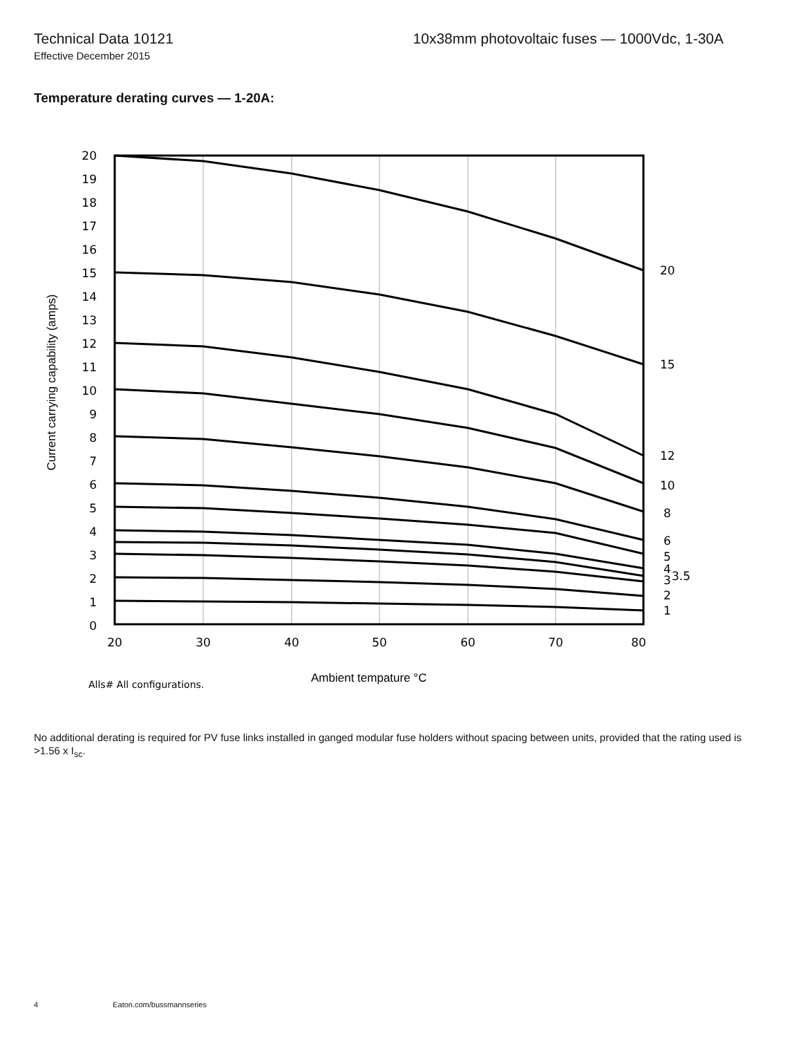Technical Data 10121 10x38mm photovoltaic fuses — 1000Vdc, 1-30A
Effective December 2015
Temperature derating curves — 1-20A:
20
19
18
17
16
15
14
13
12
11
10
9
8
7
6
5
4
3
2
1
0
20
30
40
50
60
70
80
20
15
12
10
8
6
5
4
3.5
3
2
1
Current carrying capability (amps)
Alls# All configurations.
Ambient tempature °C
No additional derating is required for PV fuse links installed in ganged modular fuse holders without spacing between units, provided that the rating used is >1.56 x I<sub>sc</sub>.
4 Eaton.com/bussmannseries